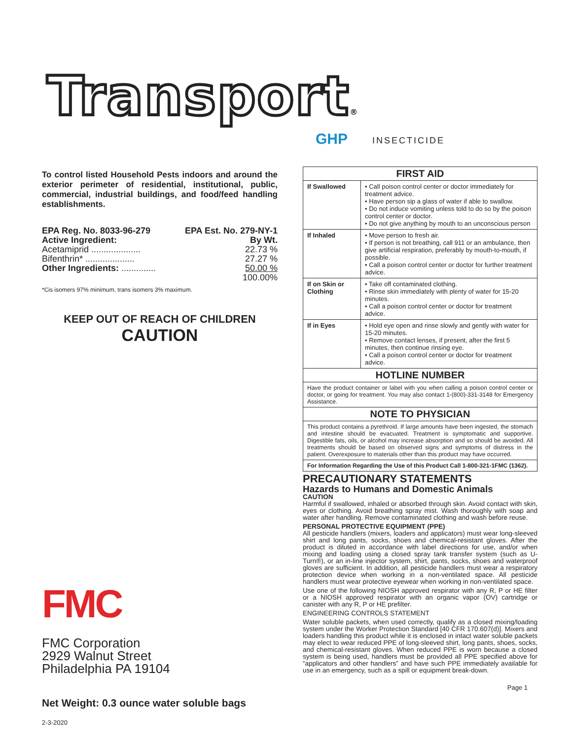Transport®
GHP INSECTICIDE
To control listed Household Pests indoors and around the exterior perimeter of residential, institutional, public, commercial, industrial buildings, and food/feed handling establishments.
EPA Reg. No. 8033-96-279 EPA Est. No. 279-NY-1
Active Ingredient: By Wt.
Acetamiprid .................... 22.73 %
Bifenthrin* .................... 27.27 %
Other Ingredients: .............. 50.00 %
100.00%
*Cis isomers 97% minimum, trans isomers 3% maximum.
KEEP OUT OF REACH OF CHILDREN
CAUTION
FMC
FMC Corporation
2929 Walnut Street
Philadelphia PA 19104
Net Weight: 0.3 ounce water soluble bags
2-3-2020
| FIRST AID | |
| --- | --- |
| If Swallowed | • Call poison control center or doctor immediately for treatment advice. • Have person sip a glass of water if able to swallow. • Do not induce vomiting unless told to do so by the poison control center or doctor. • Do not give anything by mouth to an unconscious person |
| If Inhaled | • Move person to fresh air. • If person is not breathing, call 911 or an ambulance, then give artificial respiration, preferably by mouth-to-mouth, if possible. • Call a poison control center or doctor for further treatment advice. |
| If on Skin or Clothing | • Take off contaminated clothing. • Rinse skin immediately with plenty of water for 15-20 minutes. • Call a poison control center or doctor for treatment advice. |
| If in Eyes | • Hold eye open and rinse slowly and gently with water for 15-20 minutes. • Remove contact lenses, if present, after the first 5 minutes, then continue rinsing eye. • Call a poison control center or doctor for treatment advice. |
| HOTLINE NUMBER | |
| Have the product container or label with you when calling a poison control center or doctor, or going for treatment. You may also contact 1-(800)-331-3148 for Emergency Assistance. | |
| NOTE TO PHYSICIAN | |
| This product contains a pyrethroid. If large amounts have been ingested, the stomach and intestine should be evacuated. Treatment is symptomatic and supportive. Digestible fats, oils, or alcohol may increase absorption and so should be avoided. All treatments should be based on observed signs and symptoms of distress in the patient. Overexposure to materials other than this product may have occurred. | |
| For Information Regarding the Use of this Product Call 1-800-321-1FMC (1362). | |
PRECAUTIONARY STATEMENTS
Hazards to Humans and Domestic Animals
CAUTION
Harmful if swallowed, inhaled or absorbed through skin. Avoid contact with skin, eyes or clothing. Avoid breathing spray mist. Wash thoroughly with soap and water after handling. Remove contaminated clothing and wash before reuse.
PERSONAL PROTECTIVE EQUIPMENT (PPE)
All pesticide handlers (mixers, loaders and applicators) must wear long-sleeved shirt and long pants, socks, shoes and chemical-resistant gloves. After the product is diluted in accordance with label directions for use, and/or when mixing and loading using a closed spray tank transfer system (such as U-Turn®), or an in-line injector system, shirt, pants, socks, shoes and waterproof gloves are sufficient. In addition, all pesticide handlers must wear a respiratory protection device when working in a non-ventilated space. All pesticide handlers must wear protective eyewear when working in non-ventilated space.
Use one of the following NIOSH approved respirator with any R, P or HE filter or a NIOSH approved respirator with an organic vapor (OV) cartridge or canister with any R, P or HE prefilter.
ENGINEERING CONTROLS STATEMENT
Water soluble packets, when used correctly, qualify as a closed mixing/loading system under the Worker Protection Standard [40 CFR 170.607(d)]. Mixers and loaders handling this product while it is enclosed in intact water soluble packets may elect to wear reduced PPE of long-sleeved shirt, long pants, shoes, socks, and chemical-resistant gloves. When reduced PPE is worn because a closed system is being used, handlers must be provided all PPE specified above for “applicators and other handlers” and have such PPE immediately available for use in an emergency, such as a spill or equipment break-down.
Page 1